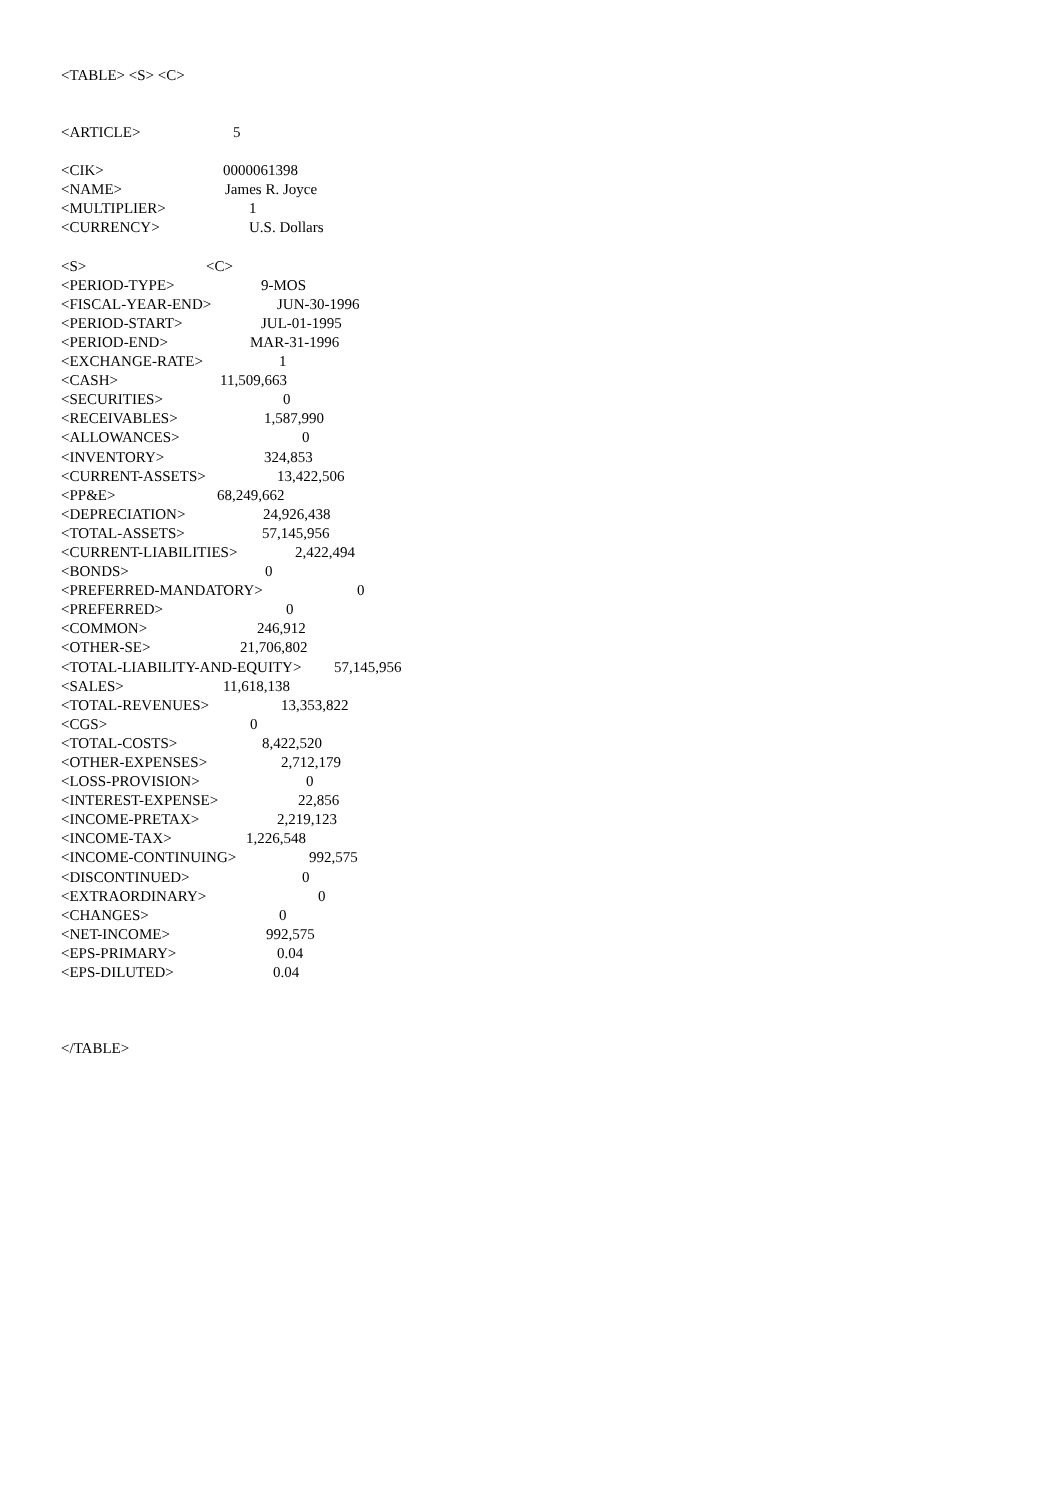<TABLE> <S> <C>
<ARTICLE> 5
<CIK> 0000061398
<NAME> James R. Joyce
<MULTIPLIER> 1
<CURRENCY> U.S. Dollars
<S> <C>
<PERIOD-TYPE> 9-MOS
<FISCAL-YEAR-END> JUN-30-1996
<PERIOD-START> JUL-01-1995
<PERIOD-END> MAR-31-1996
<EXCHANGE-RATE> 1
<CASH> 11,509,663
<SECURITIES> 0
<RECEIVABLES> 1,587,990
<ALLOWANCES> 0
<INVENTORY> 324,853
<CURRENT-ASSETS> 13,422,506
<PP&E> 68,249,662
<DEPRECIATION> 24,926,438
<TOTAL-ASSETS> 57,145,956
<CURRENT-LIABILITIES> 2,422,494
<BONDS> 0
<PREFERRED-MANDATORY> 0
<PREFERRED> 0
<COMMON> 246,912
<OTHER-SE> 21,706,802
<TOTAL-LIABILITY-AND-EQUITY> 57,145,956
<SALES> 11,618,138
<TOTAL-REVENUES> 13,353,822
<CGS> 0
<TOTAL-COSTS> 8,422,520
<OTHER-EXPENSES> 2,712,179
<LOSS-PROVISION> 0
<INTEREST-EXPENSE> 22,856
<INCOME-PRETAX> 2,219,123
<INCOME-TAX> 1,226,548
<INCOME-CONTINUING> 992,575
<DISCONTINUED> 0
<EXTRAORDINARY> 0
<CHANGES> 0
<NET-INCOME> 992,575
<EPS-PRIMARY> 0.04
<EPS-DILUTED> 0.04
</TABLE>